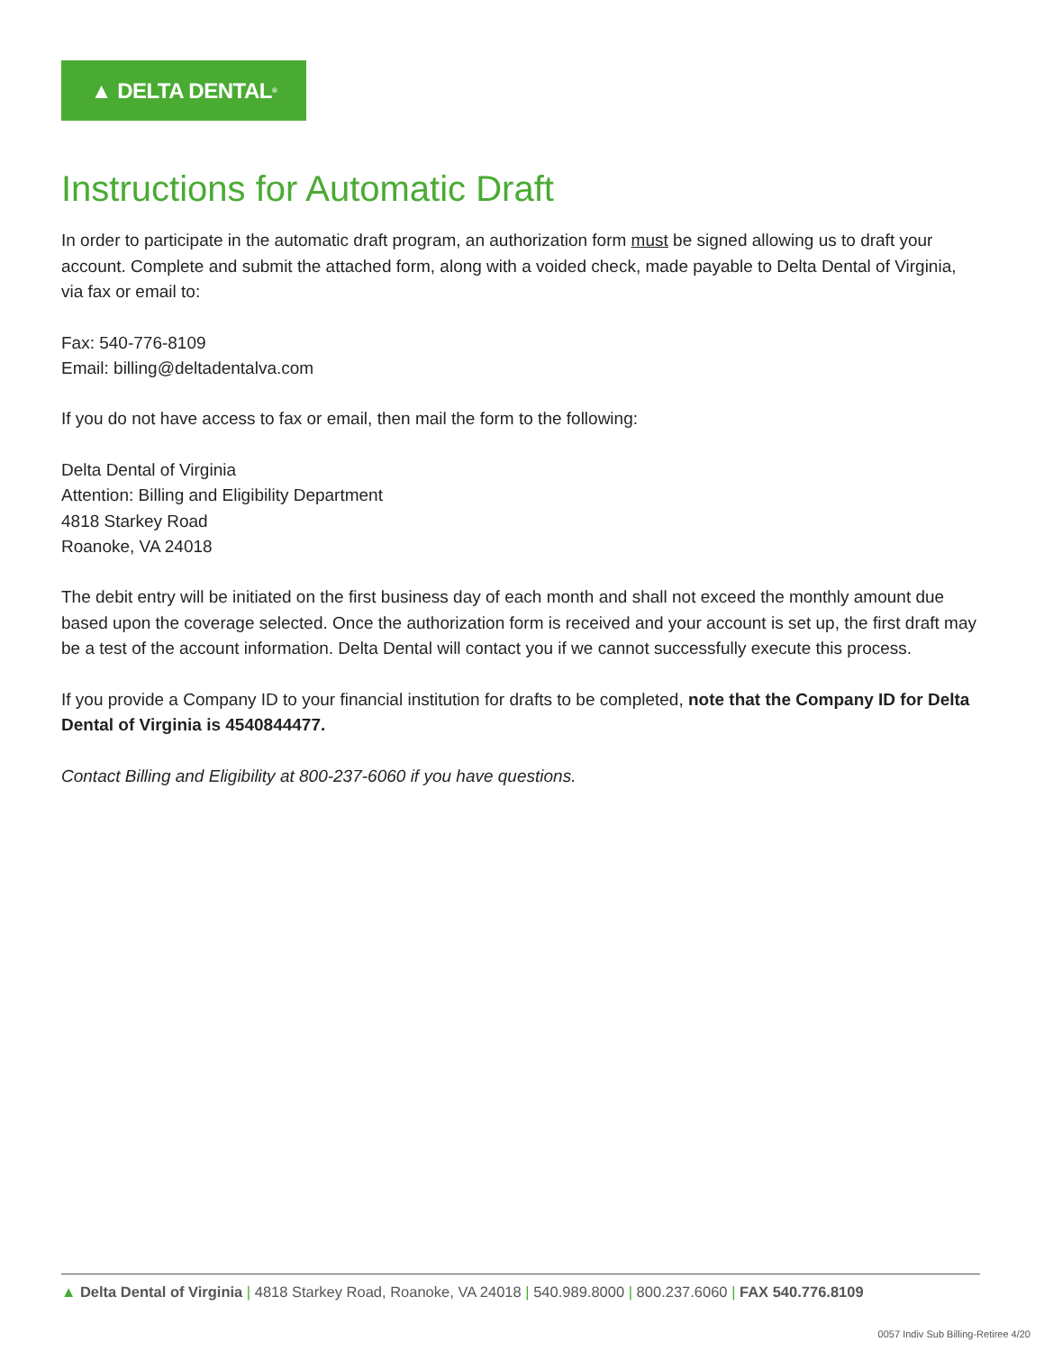▲ DELTA DENTAL<sup>®</sup>
Instructions for Automatic Draft
In order to participate in the automatic draft program, an authorization form must be signed allowing us to draft your account. Complete and submit the attached form, along with a voided check, made payable to Delta Dental of Virginia, via fax or email to:
Fax: 540-776-8109
Email: billing@deltadentalva.com
If you do not have access to fax or email, then mail the form to the following:
Delta Dental of Virginia
Attention: Billing and Eligibility Department
4818 Starkey Road
Roanoke, VA 24018
The debit entry will be initiated on the first business day of each month and shall not exceed the monthly amount due based upon the coverage selected. Once the authorization form is received and your account is set up, the first draft may be a test of the account information. Delta Dental will contact you if we cannot successfully execute this process.
If you provide a Company ID to your financial institution for drafts to be completed, note that the Company ID for Delta Dental of Virginia is 4540844477.
Contact Billing and Eligibility at 800-237-6060 if you have questions.
▲ Delta Dental of Virginia | 4818 Starkey Road, Roanoke, VA 24018 | 540.989.8000 | 800.237.6060 | FAX 540.776.8109
0057 Indiv Sub Billing-Retiree 4/20